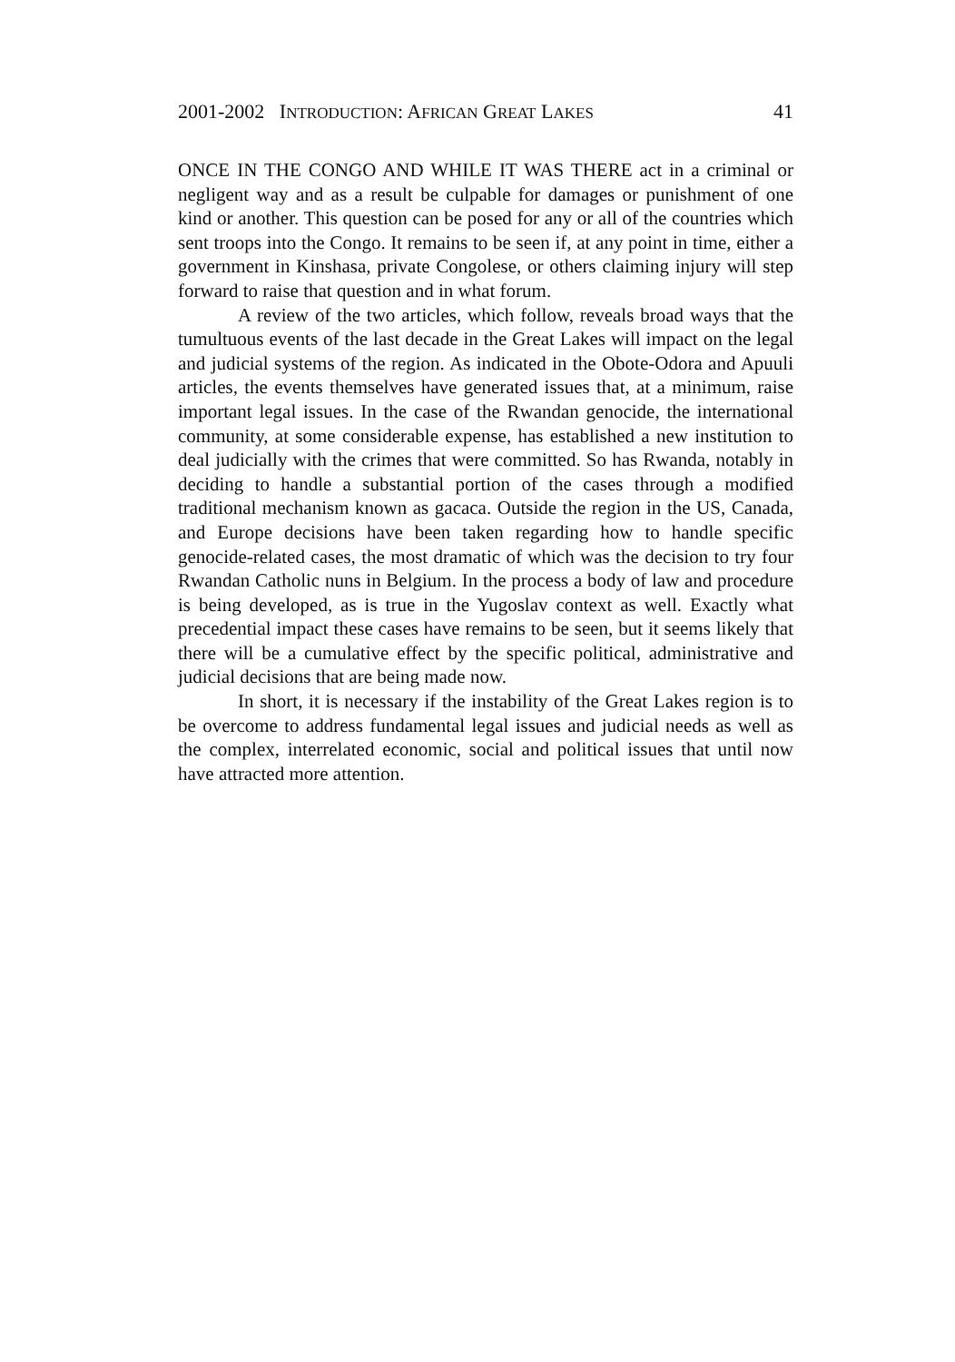2001-2002 INTRODUCTION: AFRICAN GREAT LAKES 41
ONCE IN THE CONGO AND WHILE IT WAS THERE act in a criminal or negligent way and as a result be culpable for damages or punishment of one kind or another. This question can be posed for any or all of the countries which sent troops into the Congo. It remains to be seen if, at any point in time, either a government in Kinshasa, private Congolese, or others claiming injury will step forward to raise that question and in what forum.
A review of the two articles, which follow, reveals broad ways that the tumultuous events of the last decade in the Great Lakes will impact on the legal and judicial systems of the region. As indicated in the Obote-Odora and Apuuli articles, the events themselves have generated issues that, at a minimum, raise important legal issues. In the case of the Rwandan genocide, the international community, at some considerable expense, has established a new institution to deal judicially with the crimes that were committed. So has Rwanda, notably in deciding to handle a substantial portion of the cases through a modified traditional mechanism known as gacaca. Outside the region in the US, Canada, and Europe decisions have been taken regarding how to handle specific genocide-related cases, the most dramatic of which was the decision to try four Rwandan Catholic nuns in Belgium. In the process a body of law and procedure is being developed, as is true in the Yugoslav context as well. Exactly what precedential impact these cases have remains to be seen, but it seems likely that there will be a cumulative effect by the specific political, administrative and judicial decisions that are being made now.
In short, it is necessary if the instability of the Great Lakes region is to be overcome to address fundamental legal issues and judicial needs as well as the complex, interrelated economic, social and political issues that until now have attracted more attention.